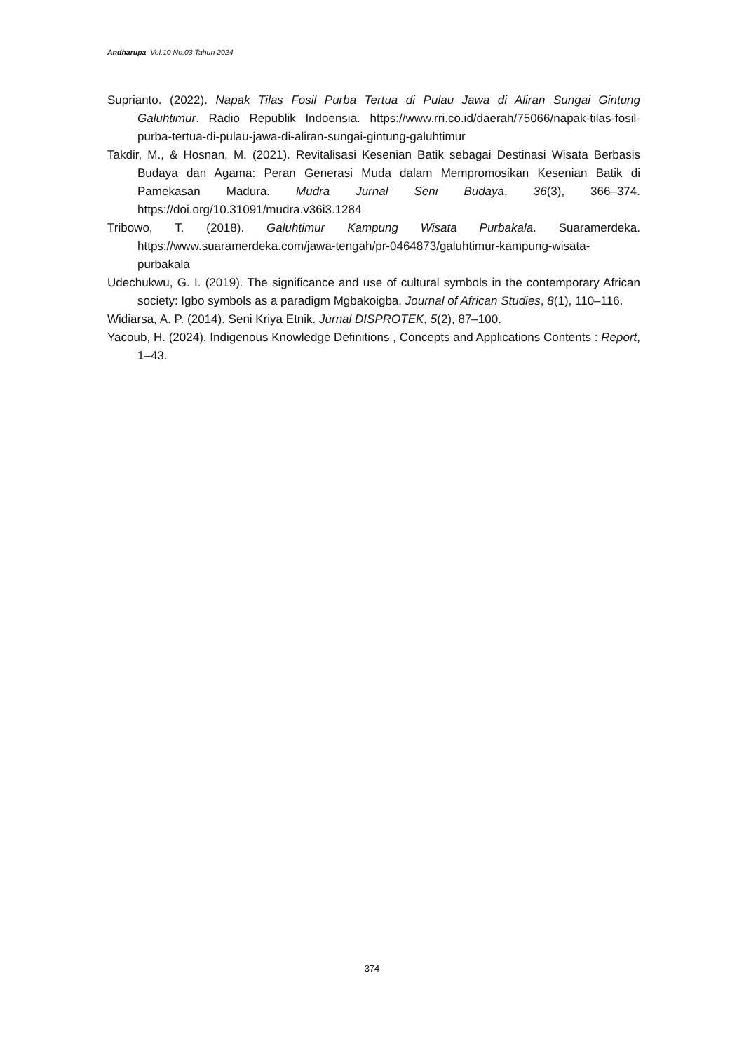Andharupa, Vol.10 No.03 Tahun 2024
Suprianto. (2022). Napak Tilas Fosil Purba Tertua di Pulau Jawa di Aliran Sungai Gintung Galuhtimur. Radio Republik Indoensia. https://www.rri.co.id/daerah/75066/napak-tilas-fosil-purba-tertua-di-pulau-jawa-di-aliran-sungai-gintung-galuhtimur
Takdir, M., & Hosnan, M. (2021). Revitalisasi Kesenian Batik sebagai Destinasi Wisata Berbasis Budaya dan Agama: Peran Generasi Muda dalam Mempromosikan Kesenian Batik di Pamekasan Madura. Mudra Jurnal Seni Budaya, 36(3), 366–374. https://doi.org/10.31091/mudra.v36i3.1284
Tribowo, T. (2018). Galuhtimur Kampung Wisata Purbakala. Suaramerdeka. https://www.suaramerdeka.com/jawa-tengah/pr-0464873/galuhtimur-kampung-wisata-purbakala
Udechukwu, G. I. (2019). The significance and use of cultural symbols in the contemporary African society: Igbo symbols as a paradigm Mgbakoigba. Journal of African Studies, 8(1), 110–116.
Widiarsa, A. P. (2014). Seni Kriya Etnik. Jurnal DISPROTEK, 5(2), 87–100.
Yacoub, H. (2024). Indigenous Knowledge Definitions , Concepts and Applications Contents : Report, 1–43.
374